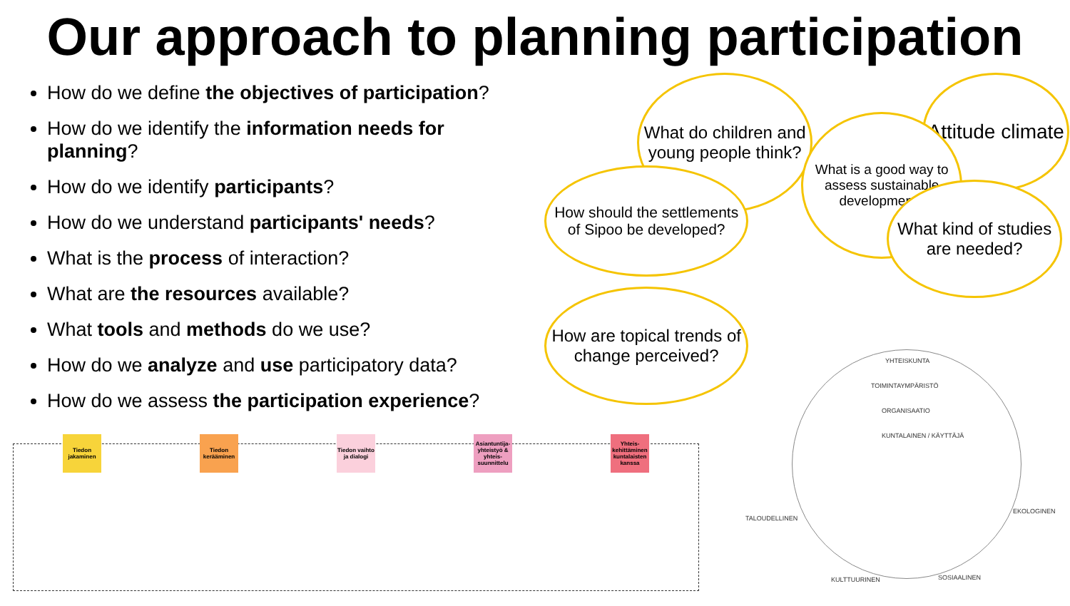Our approach to planning participation
How do we define the objectives of participation?
How do we identify the information needs for planning?
How do we identify participants?
How do we understand participants' needs?
What is the process of interaction?
What are the resources available?
What tools and methods do we use?
How do we analyze and use participatory data?
How do we assess the participation experience?
What do children and young people think?
Attitude climate
What is a good way to assess sustainable development?
How should the settlements of Sipoo be developed?
What kind of studies are needed?
How are topical trends of change perceived?
Tiedon jakaminen
Tiedon kerääminen
Tiedon vaihto ja dialogi
Asiantuntija-yhteistyö & yhteis-suunnittelu
Yhteis-kehittäminen kuntalaisten kanssa
YHTEISKUNTA
TOIMINTAYMPÄRISTÖ
ORGANISAATIO
KUNTALAINEN / KÄYTTÄJÄ
TALOUDELLINEN
EKOLOGINEN
KULTTUURINEN SOSIAALINEN